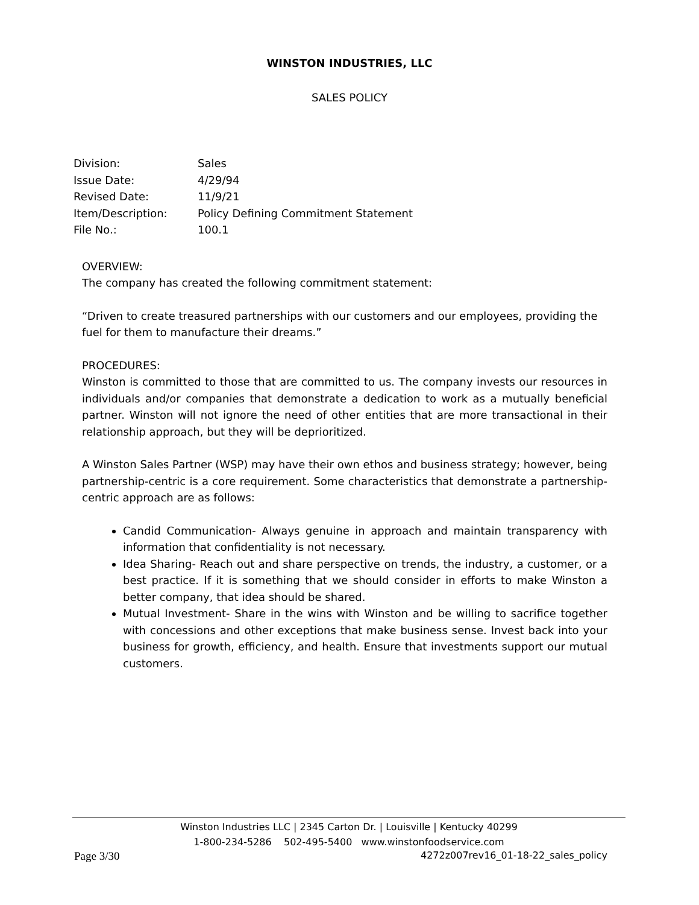WINSTON INDUSTRIES, LLC
SALES POLICY
| Division: | Sales |
| Issue Date: | 4/29/94 |
| Revised Date: | 11/9/21 |
| Item/Description: | Policy Defining Commitment Statement |
| File No.: | 100.1 |
OVERVIEW:
The company has created the following commitment statement:
“Driven to create treasured partnerships with our customers and our employees, providing the fuel for them to manufacture their dreams.”
PROCEDURES:
Winston is committed to those that are committed to us. The company invests our resources in individuals and/or companies that demonstrate a dedication to work as a mutually beneficial partner. Winston will not ignore the need of other entities that are more transactional in their relationship approach, but they will be deprioritized.
A Winston Sales Partner (WSP) may have their own ethos and business strategy; however, being partnership-centric is a core requirement. Some characteristics that demonstrate a partnership-centric approach are as follows:
Candid Communication- Always genuine in approach and maintain transparency with information that confidentiality is not necessary.
Idea Sharing- Reach out and share perspective on trends, the industry, a customer, or a best practice. If it is something that we should consider in efforts to make Winston a better company, that idea should be shared.
Mutual Investment- Share in the wins with Winston and be willing to sacrifice together with concessions and other exceptions that make business sense. Invest back into your business for growth, efficiency, and health. Ensure that investments support our mutual customers.
Winston Industries LLC | 2345 Carton Dr. | Louisville | Kentucky 40299
1-800-234-5286 502-495-5400 www.winstonfoodservice.com
Page 3/30 4272z007rev16_01-18-22_sales_policy